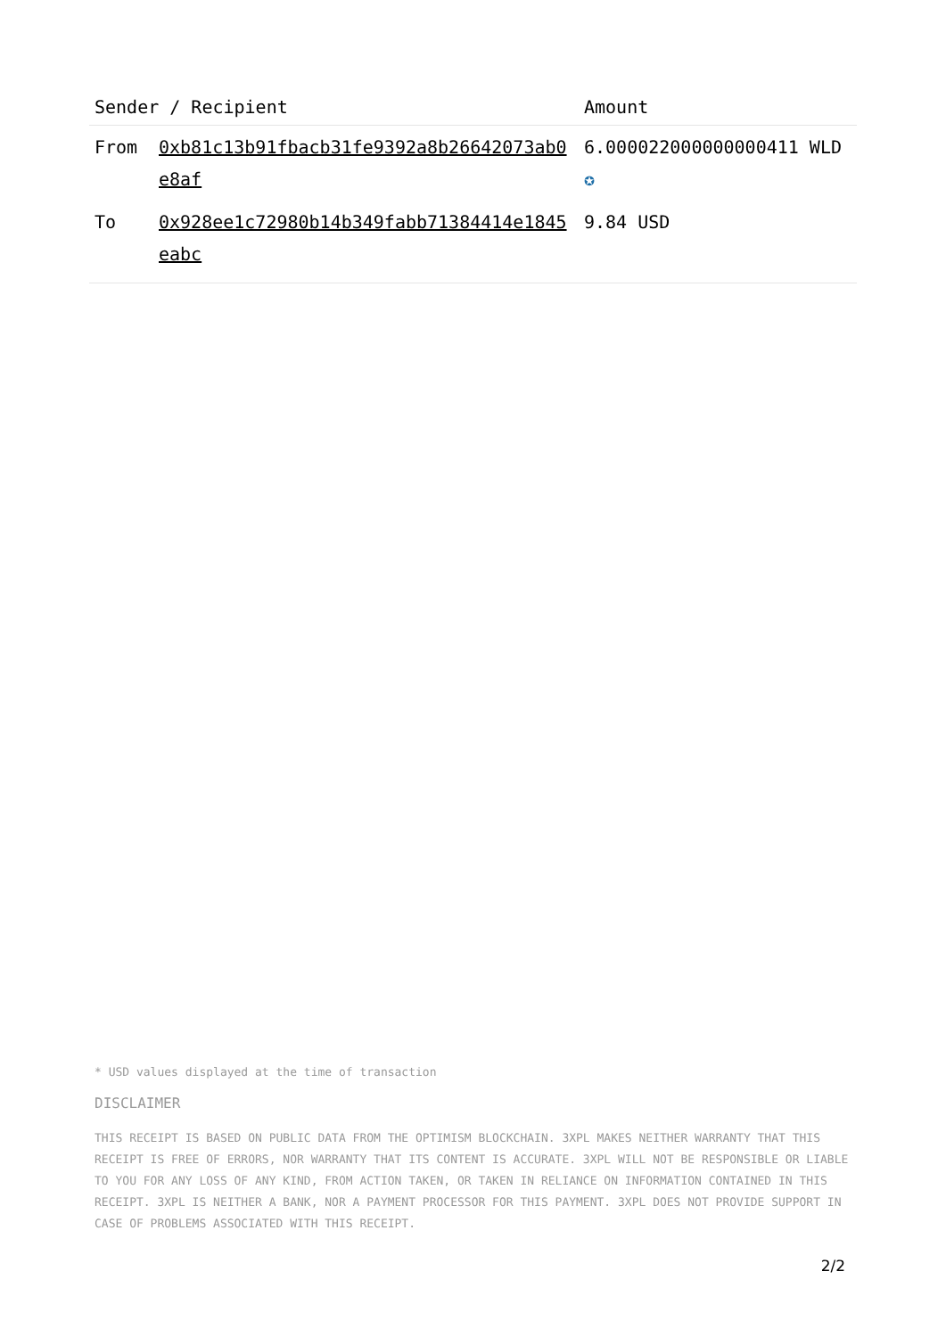| Sender / Recipient | | Amount |
| --- | --- | --- |
| From | 0xb81c13b91fbacb31fe9392a8b26642073ab0e8af | 6.000022000000000411 WLD ✪ |
| To | 0x928ee1c72980b14b349fabb71384414e1845eabc | 9.84 USD |
* USD values displayed at the time of transaction
DISCLAIMER
THIS RECEIPT IS BASED ON PUBLIC DATA FROM THE OPTIMISM BLOCKCHAIN. 3XPL MAKES NEITHER WARRANTY THAT THIS RECEIPT IS FREE OF ERRORS, NOR WARRANTY THAT ITS CONTENT IS ACCURATE. 3XPL WILL NOT BE RESPONSIBLE OR LIABLE TO YOU FOR ANY LOSS OF ANY KIND, FROM ACTION TAKEN, OR TAKEN IN RELIANCE ON INFORMATION CONTAINED IN THIS RECEIPT. 3XPL IS NEITHER A BANK, NOR A PAYMENT PROCESSOR FOR THIS PAYMENT. 3XPL DOES NOT PROVIDE SUPPORT IN CASE OF PROBLEMS ASSOCIATED WITH THIS RECEIPT.
2/2